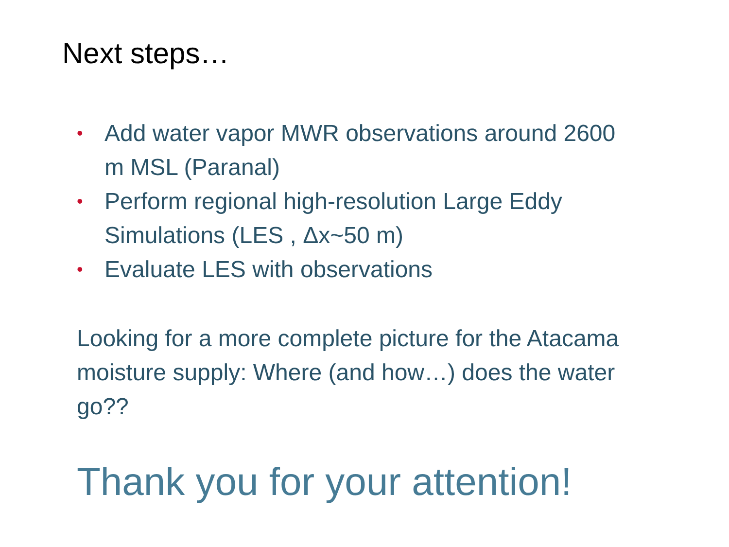Next steps…
• Add water vapor MWR observations around 2600 m MSL (Paranal)
• Perform regional high-resolution Large Eddy Simulations (LES , Δx~50 m)
• Evaluate LES with observations
Looking for a more complete picture for the Atacama moisture supply: Where (and how…) does the water go??
Thank you for your attention!